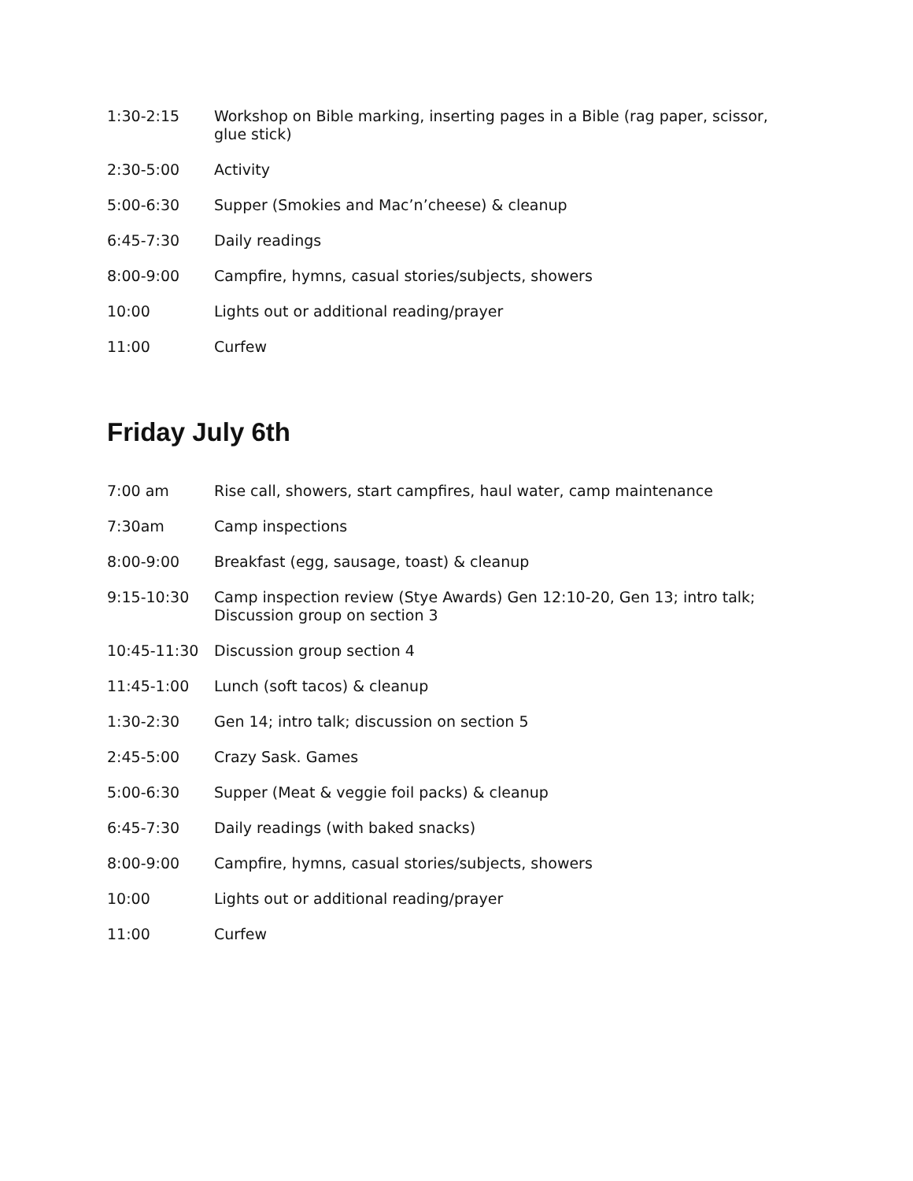| 1:30-2:15 | Workshop on Bible marking, inserting pages in a Bible (rag paper, scissor, glue stick) |
| 2:30-5:00 | Activity |
| 5:00-6:30 | Supper (Smokies and Mac’n’cheese) & cleanup |
| 6:45-7:30 | Daily readings |
| 8:00-9:00 | Campfire, hymns, casual stories/subjects, showers |
| 10:00 | Lights out or additional reading/prayer |
| 11:00 | Curfew |
Friday July 6th
| 7:00 am | Rise call, showers, start campfires, haul water, camp maintenance |
| 7:30am | Camp inspections |
| 8:00-9:00 | Breakfast (egg, sausage, toast) & cleanup |
| 9:15-10:30 | Camp inspection review (Stye Awards) Gen 12:10-20, Gen 13; intro talk; Discussion group on section 3 |
| 10:45-11:30 | Discussion group section 4 |
| 11:45-1:00 | Lunch (soft tacos) & cleanup |
| 1:30-2:30 | Gen 14; intro talk; discussion on section 5 |
| 2:45-5:00 | Crazy Sask. Games |
| 5:00-6:30 | Supper (Meat & veggie foil packs) & cleanup |
| 6:45-7:30 | Daily readings (with baked snacks) |
| 8:00-9:00 | Campfire, hymns, casual stories/subjects, showers |
| 10:00 | Lights out or additional reading/prayer |
| 11:00 | Curfew |